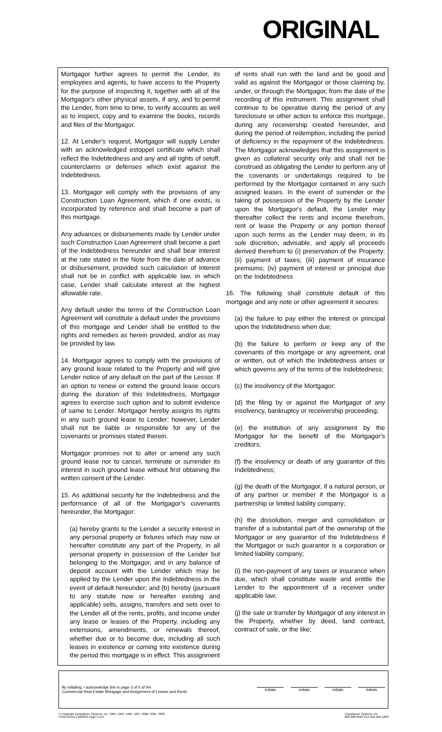ORIGINAL
Mortgagor further agrees to permit the Lender, its employees and agents, to have access to the Property for the purpose of inspecting it, together with all of the Mortgagor's other physical assets, if any, and to permit the Lender, from time to time, to verify accounts as well as to inspect, copy and to examine the books, records and files of the Mortgagor.
12. At Lender's request, Mortgagor will supply Lender with an acknowledged estoppel certificate which shall reflect the Indebtedness and any and all rights of setoff, counterclaims or defenses which exist against the Indebtedness.
13. Mortgagor will comply with the provisions of any Construction Loan Agreement, which if one exists, is incorporated by reference and shall become a part of this mortgage.
Any advances or disbursements made by Lender under such Construction Loan Agreement shall become a part of the Indebtedness hereunder and shall bear interest at the rate stated in the Note from the date of advance or disbursement, provided such calculation of interest shall not be in conflict with applicable law, in which case, Lender shall calculate interest at the highest allowable rate.
Any default under the terms of the Construction Loan Agreement will constitute a default under the provisions of this mortgage and Lender shall be entitled to the rights and remedies as herein provided, and/or as may be provided by law.
14. Mortgagor agrees to comply with the provisions of any ground lease related to the Property and will give Lender notice of any default on the part of the Lessor. If an option to renew or extend the ground lease occurs during the duration of this Indebtedness, Mortgagor agrees to exercise such option and to submit evidence of same to Lender. Mortgagor hereby assigns its rights in any such ground lease to Lender; however, Lender shall not be liable or responsible for any of the covenants or promises stated therein.
Mortgagor promises not to alter or amend any such ground lease nor to cancel, terminate or surrender its interest in such ground lease without first obtaining the written consent of the Lender.
15. As additional security for the Indebtedness and the performance of all of the Mortgagor's covenants hereunder, the Mortgagor:
(a) hereby grants to the Lender a security interest in any personal property or fixtures which may now or hereafter constitute any part of the Property, in all personal property in possession of the Lender but belonging to the Mortgagor, and in any balance of deposit account with the Lender which may be applied by the Lender upon the Indebtedness in the event of default hereunder; and (b) hereby (pursuant to any statute now or hereafter existing and applicable) sells, assigns, transfers and sets over to the Lender all of the rents, profits, and income under any lease or leases of the Property, including any extensions, amendments, or renewals thereof, whether due or to become due, including all such leases in existence or coming into existence during the period this mortgage is in effect. This assignment
of rents shall run with the land and be good and valid as against the Mortgagor or those claiming by, under, or through the Mortgagor, from the date of the recording of this instrument. This assignment shall continue to be operative during the period of any foreclosure or other action to enforce this mortgage, during any receivership created hereunder, and during the period of redemption, including the period of deficiency in the repayment of the Indebtedness. The Mortgagor acknowledges that this assignment is given as collateral security only and shall not be construed as obligating the Lender to perform any of the covenants or undertakings required to be performed by the Mortgagor contained in any such assigned leases. In the event of surrender or the taking of possession of the Property by the Lender upon the Mortgagor's default, the Lender may thereafter collect the rents and income therefrom, rent or lease the Property or any portion thereof upon such terms as the Lender may deem, in its sole discretion, advisable, and apply all proceeds derived therefrom to (i) preservation of the Property; (ii) payment of taxes; (iii) payment of insurance premiums; (iv) payment of interest or principal due on the Indebtedness
16. The following shall constitute default of this mortgage and any note or other agreement it secures:
(a) the failure to pay either the interest or principal upon the Indebtedness when due;
(b) the failure to perform or keep any of the covenants of this mortgage or any agreement, oral or written, out of which the Indebtedness arises or which governs any of the terms of the Indebtedness;
(c) the insolvency of the Mortgagor;
(d) the filing by or against the Mortgagor of any insolvency, bankruptcy or receivership proceeding;
(e) the institution of any assignment by the Mortgagor for the benefit of the Mortgagor's creditors;
(f) the insolvency or death of any guarantor of this Indebtedness;
(g) the death of the Mortgagor, if a natural person, or of any partner or member if the Mortgagor is a partnership or limited liability company;
(h) the dissolution, merger and consolidation or transfer of a substantial part of the ownership of the Mortgagor or any guarantor of the Indebtedness if the Mortgagor or such guarantor is a corporation or limited liability company;
(i) the non-payment of any taxes or insurance when due, which shall constitute waste and entitle the Lender to the appointment of a receiver under applicable law;
(j) the sale or transfer by Mortgagor of any interest in the Property, whether by deed, land contract, contract of sale, or the like;
By initialing, I acknowledge this is page 3 of 5 of the
Commercial Real Estate Mortgage and Assignment of Leases and Rents
Initials Initials Initials Initials
© Copyright Compliance Systems, Inc. 1985, 1994, 1995, 1997, 2000, 2001, 2002
ITEM 311IAL3 (0203A) Page 3 of 5
Compliance Systems, Inc.
800-968-8522 FAX 616-956-1868